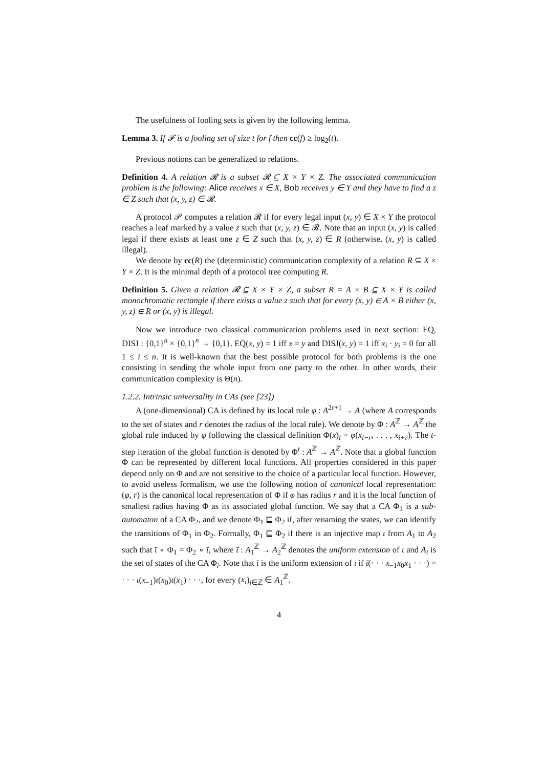The usefulness of fooling sets is given by the following lemma.
Lemma 3. If 𝓕 is a fooling set of size t for f then cc(f) ≥ log<sub>2</sub>(t).
Previous notions can be generalized to relations.
Definition 4. A relation 𝓡 is a subset 𝓡 ⊆ X × Y × Z. The associated communication problem is the following: Alice receives x ∈ X, Bob receives y ∈ Y and they have to find a z ∈ Z such that (x, y, z) ∈ 𝓡.
A protocol 𝒫 computes a relation 𝓡 if for every legal input (x, y) ∈ X × Y the protocol reaches a leaf marked by a value z such that (x, y, z) ∈ 𝓡. Note that an input (x, y) is called legal if there exists at least one z ∈ Z such that (x, y, z) ∈ R (otherwise, (x, y) is called illegal).
We denote by cc(R) the (deterministic) communication complexity of a relation R ⊆ X × Y × Z. It is the minimal depth of a protocol tree computing R.
Definition 5. Given a relation 𝓡 ⊆ X × Y × Z, a subset R = A × B ⊆ X × Y is called monochromatic rectangle if there exists a value z such that for every (x, y) ∈ A × B either (x, y, z) ∈ R or (x, y) is illegal.
Now we introduce two classical communication problems used in next section: EQ, DISJ : {0,1}<sup>n</sup> × {0,1}<sup>n</sup> → {0,1}. EQ(x, y) = 1 iff x = y and DISJ(x, y) = 1 iff x<sub>i</sub> · y<sub>i</sub> = 0 for all 1 ≤ i ≤ n. It is well-known that the best possible protocol for both problems is the one consisting in sending the whole input from one party to the other. In other words, their communication complexity is Θ(n).
1.2.2. Intrinsic universality in CAs (see [23])
A (one-dimensional) CA is defined by its local rule φ : A<sup>2r+1</sup> → A (where A corresponds to the set of states and r denotes the radius of the local rule). We denote by Φ : A<sup>ℤ</sup> → A<sup>ℤ</sup> the global rule induced by φ following the classical definition Φ(x)<sub>i</sub> = φ(x<sub>i−r</sub>, . . . , x<sub>i+r</sub>). The t-step iteration of the global function is denoted by Φ<sup>t</sup> : A<sup>ℤ</sup> → A<sup>ℤ</sup>. Note that a global function Φ can be represented by different local functions. All properties considered in this paper depend only on Φ and are not sensitive to the choice of a particular local function. However, to avoid useless formalism, we use the following notion of canonical local representation: (φ, r) is the canonical local representation of Φ if φ has radius r and it is the local function of smallest radius having Φ as its associated global function. We say that a CA Φ<sub>1</sub> is a sub-automaton of a CA Φ<sub>2</sub>, and we denote Φ<sub>1</sub> ⊑ Φ<sub>2</sub> if, after renaming the states, we can identify the transitions of Φ<sub>1</sub> in Φ<sub>2</sub>. Formally, Φ<sub>1</sub> ⊑ Φ<sub>2</sub> if there is an injective map ι from A<sub>1</sub> to A<sub>2</sub> such that ῑ ∘ Φ<sub>1</sub> = Φ<sub>2</sub> ∘ ῑ, where ῑ : A<sub>1</sub><sup>ℤ</sup> → A<sub>2</sub><sup>ℤ</sup> denotes the uniform extension of ι and A<sub>i</sub> is the set of states of the CA Φ<sub>i</sub>. Note that ῑ is the uniform extension of ι if ῑ(· · · x<sub>−1</sub>x<sub>0</sub>x<sub>1</sub> · · ·) = · · · ι(x<sub>−1</sub>)ι(x<sub>0</sub>)ι(x<sub>1</sub>) · · ·, for every (x<sub>i</sub>)<sub>i∈ℤ</sub> ∈ A<sub>1</sub><sup>ℤ</sup>.
4